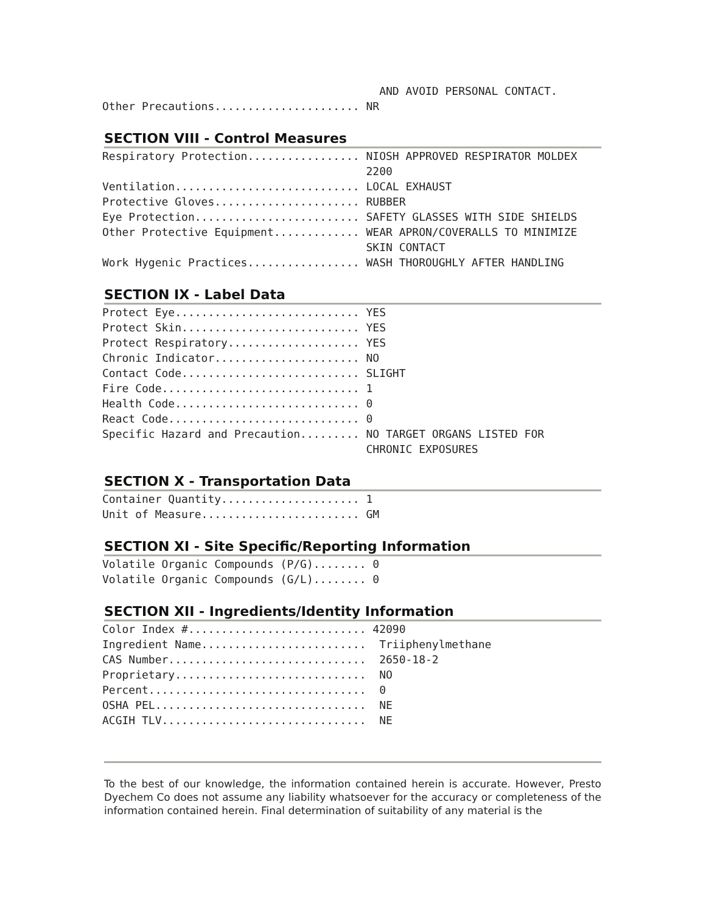AND AVOID PERSONAL CONTACT.
Other Precautions...................... NR
SECTION VIII - Control Measures
Respiratory Protection................. NIOSH APPROVED RESPIRATOR MOLDEX
                                        2200
Ventilation............................ LOCAL EXHAUST
Protective Gloves...................... RUBBER
Eye Protection......................... SAFETY GLASSES WITH SIDE SHIELDS
Other Protective Equipment............. WEAR APRON/COVERALLS TO MINIMIZE
                                        SKIN CONTACT
Work Hygenic Practices................. WASH THOROUGHLY AFTER HANDLING
SECTION IX - Label Data
Protect Eye............................ YES
Protect Skin........................... YES
Protect Respiratory.................... YES
Chronic Indicator...................... NO
Contact Code........................... SLIGHT
Fire Code.............................. 1
Health Code............................ 0
React Code............................. 0
Specific Hazard and Precaution......... NO TARGET ORGANS LISTED FOR
                                        CHRONIC EXPOSURES
SECTION X - Transportation Data
Container Quantity..................... 1
Unit of Measure........................ GM
SECTION XI - Site Specific/Reporting Information
Volatile Organic Compounds (P/G)........ 0
Volatile Organic Compounds (G/L)........ 0
SECTION XII - Ingredients/Identity Information
Color Index #........................... 42090
Ingredient Name.........................  Triiphenylmethane
CAS Number..............................  2650-18-2
Proprietary.............................  NO
Percent.................................  0
OSHA PEL................................  NE
ACGIH TLV...............................  NE
To the best of our knowledge, the information contained herein is accurate. However, Presto Dyechem Co does not assume any liability whatsoever for the accuracy or completeness of the information contained herein. Final determination of suitability of any material is the